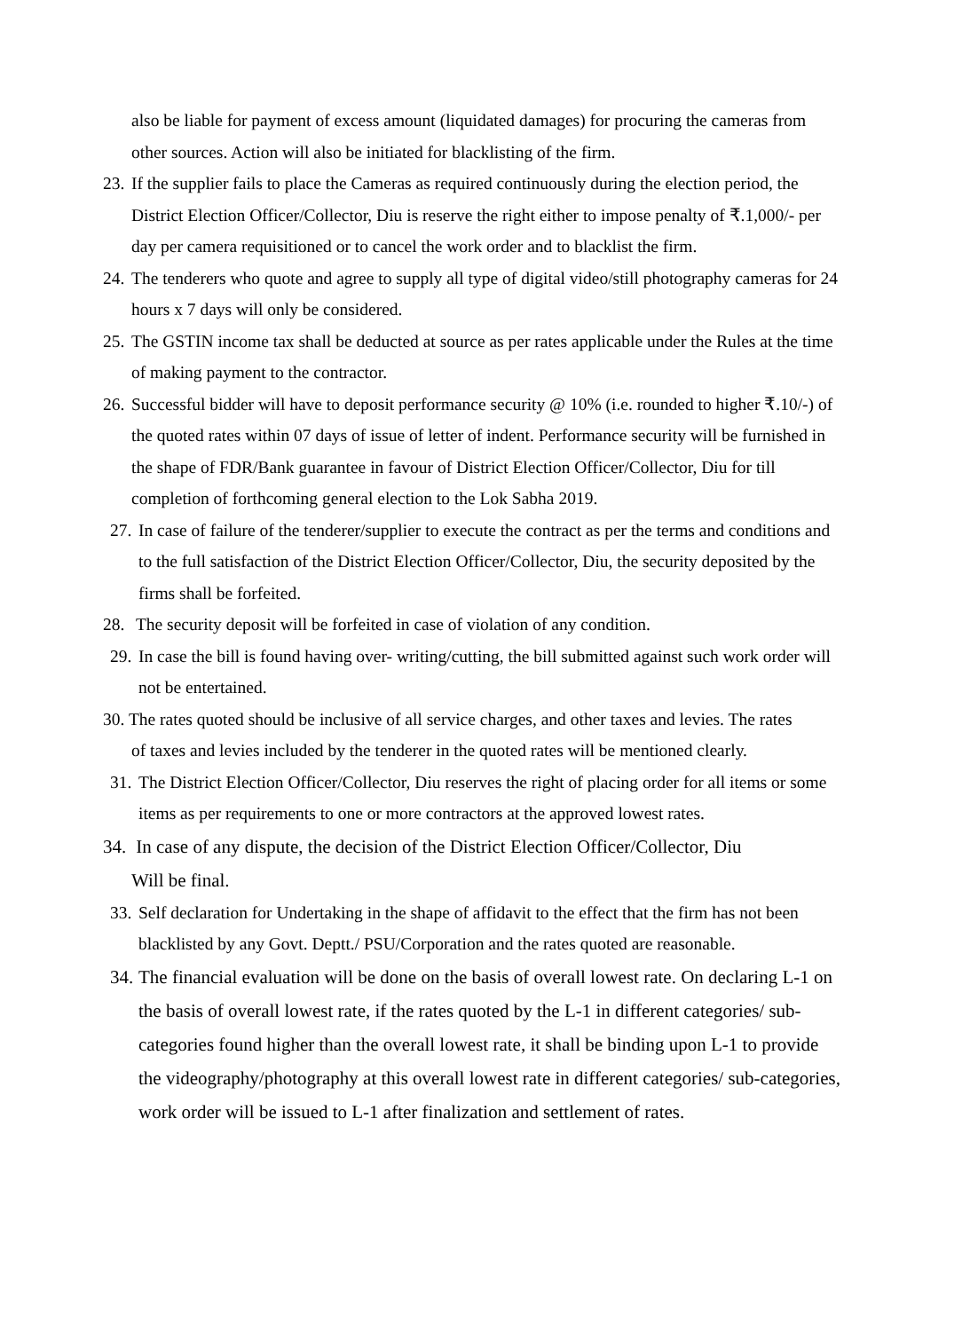also be liable for payment of excess amount (liquidated damages) for procuring the cameras from other sources. Action will also be initiated for blacklisting of the firm.
23.
If the supplier fails to place the Cameras as required continuously during the election period, the District Election Officer/Collector, Diu is reserve the right either to impose penalty of ₹.1,000/- per day per camera requisitioned or to cancel the work order and to blacklist the firm.
24.
The tenderers who quote and agree to supply all type of digital video/still photography cameras for 24 hours x 7 days will only be considered.
25.
The GSTIN income tax shall be deducted at source as per rates applicable under the Rules at the time of making payment to the contractor.
26.
Successful bidder will have to deposit performance security @ 10% (i.e. rounded to higher ₹.10/-) of the quoted rates within 07 days of issue of letter of indent. Performance security will be furnished in the shape of FDR/Bank guarantee in favour of District Election Officer/Collector, Diu for till completion of forthcoming general election to the Lok Sabha 2019.
27.
In case of failure of the tenderer/supplier to execute the contract as per the terms and conditions and to the full satisfaction of the District Election Officer/Collector, Diu, the security deposited by the firms shall be forfeited.
28.
The security deposit will be forfeited in case of violation of any condition.
29.
In case the bill is found having over- writing/cutting, the bill submitted against such work order will not be entertained.
30. The rates quoted should be inclusive of all service charges, and other taxes and levies. The rates
of taxes and levies included by the tenderer in the quoted rates will be mentioned clearly.
31.
The District Election Officer/Collector, Diu reserves the right of placing order for all items or some items as per requirements to one or more contractors at the approved lowest rates.
34.
In case of any dispute, the decision of the District Election Officer/Collector, Diu
Will be final.
33.
Self declaration for Undertaking in the shape of affidavit to the effect that the firm has not been blacklisted by any Govt. Deptt./ PSU/Corporation and the rates quoted are reasonable.
34.
The financial evaluation will be done on the basis of overall lowest rate. On declaring L-1 on the basis of overall lowest rate, if the rates quoted by the L-1 in different categories/ sub-categories found higher than the overall lowest rate, it shall be binding upon L-1 to provide the videography/photography at this overall lowest rate in different categories/ sub-categories, work order will be issued to L-1 after finalization and settlement of rates.